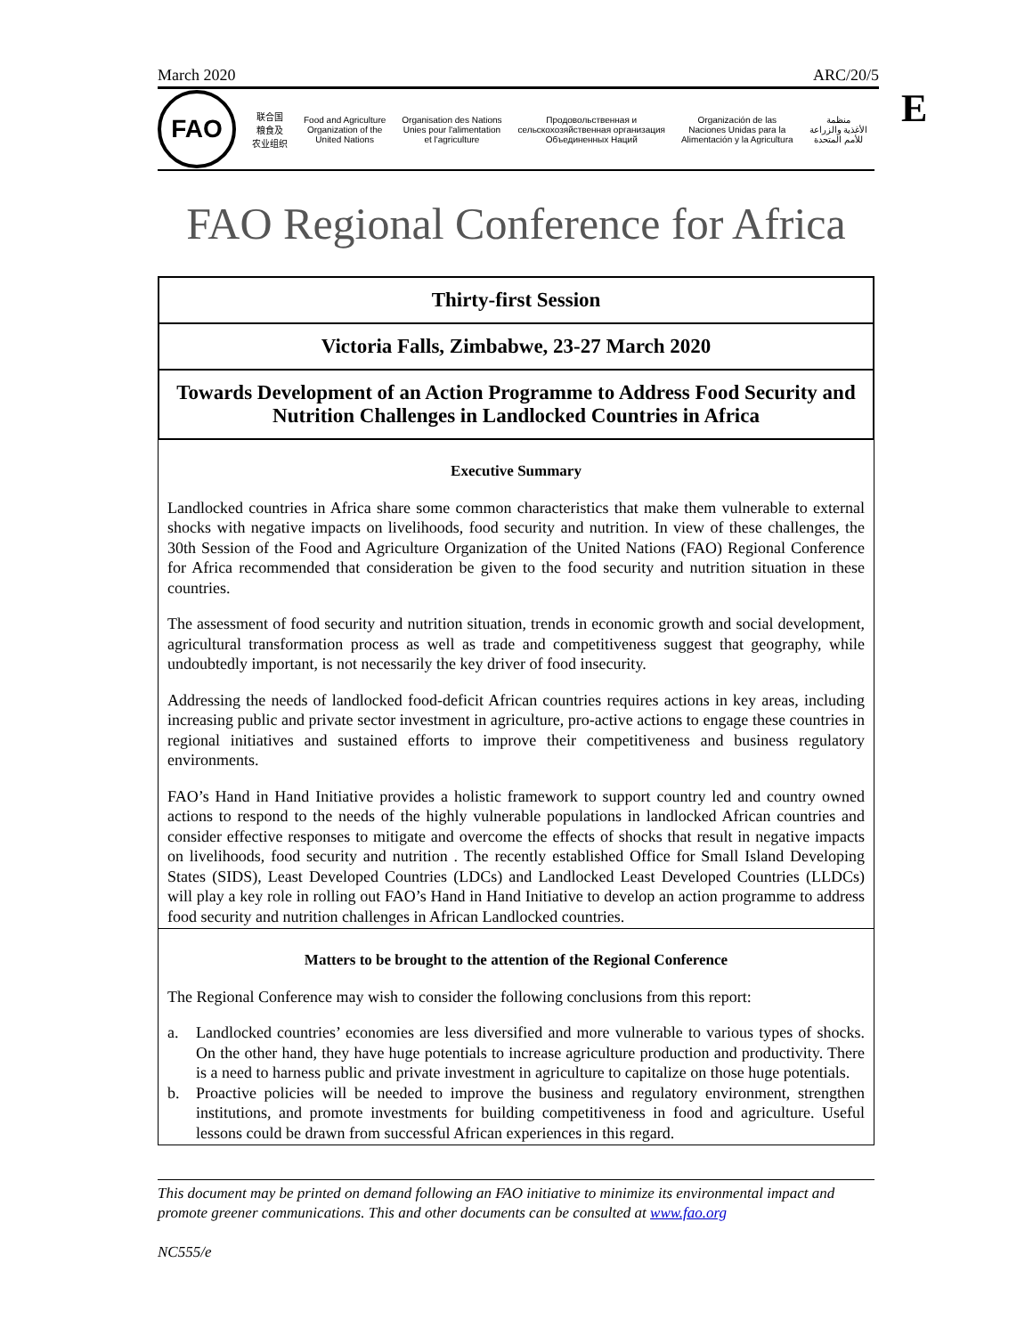E
March 2020 ARC/20/5
FAO
联合国
粮食及
农业组织
Food and Agriculture
Organization of the
United Nations
Organisation des Nations
Unies pour l'alimentation
et l'agriculture
Продовольственная и
сельскохозяйственная организация
Объединенных Наций
Organización de las
Naciones Unidas para la
Alimentación y la Agricultura
منظمة
الأغذية والزراعة
للأمم المتحدة
FAO Regional Conference for Africa
Thirty-first Session
Victoria Falls, Zimbabwe, 23-27 March 2020
Towards Development of an Action Programme to Address Food Security and Nutrition Challenges in Landlocked Countries in Africa
Executive Summary
Landlocked countries in Africa share some common characteristics that make them vulnerable to external shocks with negative impacts on livelihoods, food security and nutrition. In view of these challenges, the 30th Session of the Food and Agriculture Organization of the United Nations (FAO) Regional Conference for Africa recommended that consideration be given to the food security and nutrition situation in these countries.
The assessment of food security and nutrition situation, trends in economic growth and social development, agricultural transformation process as well as trade and competitiveness suggest that geography, while undoubtedly important, is not necessarily the key driver of food insecurity.
Addressing the needs of landlocked food-deficit African countries requires actions in key areas, including increasing public and private sector investment in agriculture, pro-active actions to engage these countries in regional initiatives and sustained efforts to improve their competitiveness and business regulatory environments.
FAO’s Hand in Hand Initiative provides a holistic framework to support country led and country owned actions to respond to the needs of the highly vulnerable populations in landlocked African countries and consider effective responses to mitigate and overcome the effects of shocks that result in negative impacts on livelihoods, food security and nutrition . The recently established Office for Small Island Developing States (SIDS), Least Developed Countries (LDCs) and Landlocked Least Developed Countries (LLDCs) will play a key role in rolling out FAO’s Hand in Hand Initiative to develop an action programme to address food security and nutrition challenges in African Landlocked countries.
Matters to be brought to the attention of the Regional Conference
The Regional Conference may wish to consider the following conclusions from this report:
a. Landlocked countries’ economies are less diversified and more vulnerable to various types of shocks. On the other hand, they have huge potentials to increase agriculture production and productivity. There is a need to harness public and private investment in agriculture to capitalize on those huge potentials.
b. Proactive policies will be needed to improve the business and regulatory environment, strengthen institutions, and promote investments for building competitiveness in food and agriculture. Useful lessons could be drawn from successful African experiences in this regard.
This document may be printed on demand following an FAO initiative to minimize its environmental impact and promote greener communications. This and other documents can be consulted at www.fao.org
NC555/e